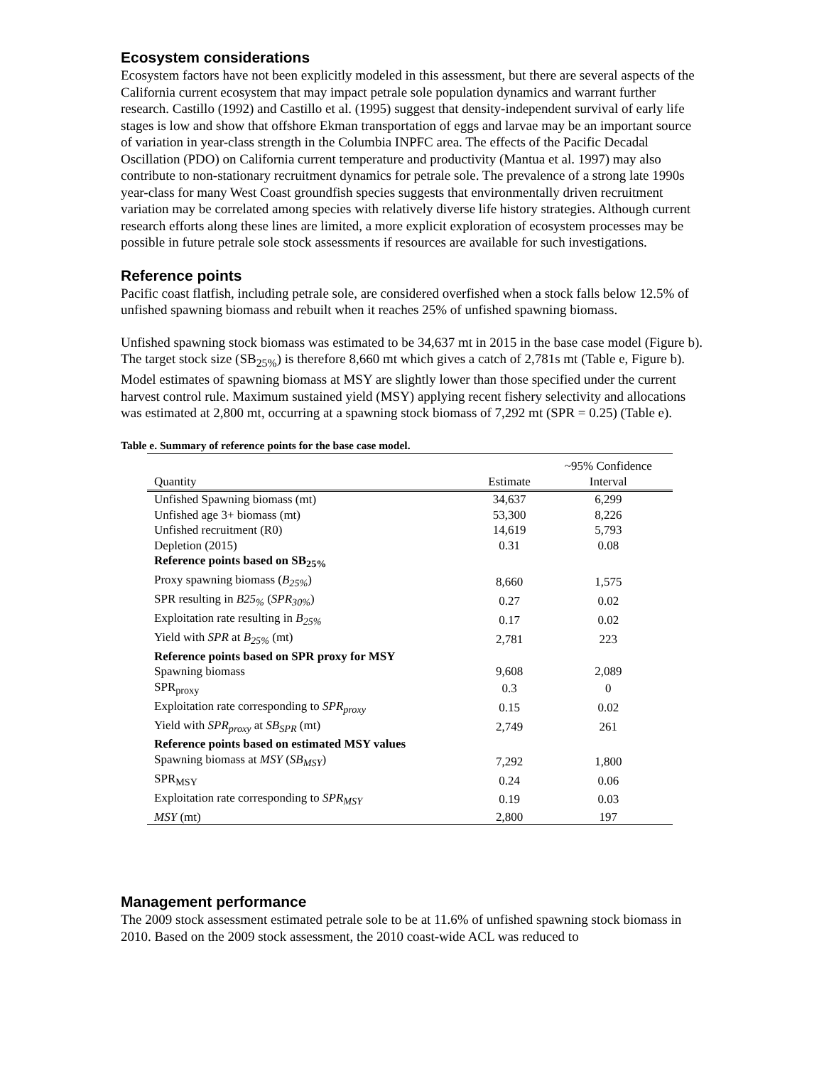Ecosystem considerations
Ecosystem factors have not been explicitly modeled in this assessment, but there are several aspects of the California current ecosystem that may impact petrale sole population dynamics and warrant further research. Castillo (1992) and Castillo et al. (1995) suggest that density-independent survival of early life stages is low and show that offshore Ekman transportation of eggs and larvae may be an important source of variation in year-class strength in the Columbia INPFC area. The effects of the Pacific Decadal Oscillation (PDO) on California current temperature and productivity (Mantua et al. 1997) may also contribute to non-stationary recruitment dynamics for petrale sole. The prevalence of a strong late 1990s year-class for many West Coast groundfish species suggests that environmentally driven recruitment variation may be correlated among species with relatively diverse life history strategies. Although current research efforts along these lines are limited, a more explicit exploration of ecosystem processes may be possible in future petrale sole stock assessments if resources are available for such investigations.
Reference points
Pacific coast flatfish, including petrale sole, are considered overfished when a stock falls below 12.5% of unfished spawning biomass and rebuilt when it reaches 25% of unfished spawning biomass.
Unfished spawning stock biomass was estimated to be 34,637 mt in 2015 in the base case model (Figure b). The target stock size (SB<sub>25%</sub>) is therefore 8,660 mt which gives a catch of 2,781s mt (Table e, Figure b). Model estimates of spawning biomass at MSY are slightly lower than those specified under the current harvest control rule. Maximum sustained yield (MSY) applying recent fishery selectivity and allocations was estimated at 2,800 mt, occurring at a spawning stock biomass of 7,292 mt (SPR = 0.25) (Table e).
Table e. Summary of reference points for the base case model.
| Quantity | Estimate | ~95% Confidence Interval |
| --- | --- | --- |
| Unfished Spawning biomass (mt) | 34,637 | 6,299 |
| Unfished age 3+ biomass (mt) | 53,300 | 8,226 |
| Unfished recruitment (R0) | 14,619 | 5,793 |
| Depletion (2015) | 0.31 | 0.08 |
| Reference points based on SB<sub>25%</sub> | | |
| Proxy spawning biomass ( B<sub>25%</sub> ) | 8,660 | 1,575 |
| SPR resulting in B25<sub>%</sub> ( SPR<sub>30%</sub> ) | 0.27 | 0.02 |
| Exploitation rate resulting in B<sub>25%</sub> | 0.17 | 0.02 |
| Yield with SPR at B<sub>25%</sub> (mt) | 2,781 | 223 |
| Reference points based on SPR proxy for MSY | | |
| Spawning biomass | 9,608 | 2,089 |
| SPR<sub>proxy</sub> | 0.3 | 0 |
| Exploitation rate corresponding to SPR<sub>proxy</sub> | 0.15 | 0.02 |
| Yield with SPR<sub>proxy</sub> at SB<sub>SPR</sub> (mt) | 2,749 | 261 |
| Reference points based on estimated MSY values | | |
| Spawning biomass at MSY ( SB<sub>MSY</sub> ) | 7,292 | 1,800 |
| SPR<sub>MSY</sub> | 0.24 | 0.06 |
| Exploitation rate corresponding to SPR<sub>MSY</sub> | 0.19 | 0.03 |
| MSY (mt) | 2,800 | 197 |
Management performance
The 2009 stock assessment estimated petrale sole to be at 11.6% of unfished spawning stock biomass in 2010. Based on the 2009 stock assessment, the 2010 coast-wide ACL was reduced to